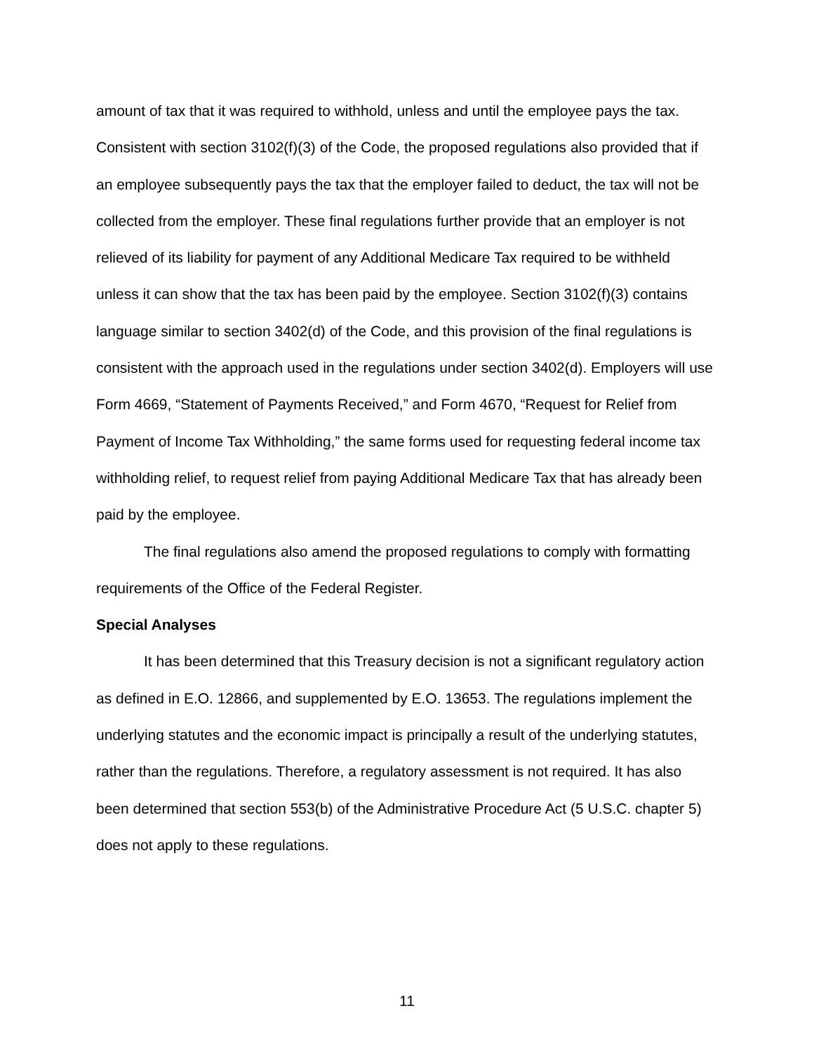amount of tax that it was required to withhold, unless and until the employee pays the tax. Consistent with section 3102(f)(3) of the Code, the proposed regulations also provided that if an employee subsequently pays the tax that the employer failed to deduct, the tax will not be collected from the employer. These final regulations further provide that an employer is not relieved of its liability for payment of any Additional Medicare Tax required to be withheld unless it can show that the tax has been paid by the employee. Section 3102(f)(3) contains language similar to section 3402(d) of the Code, and this provision of the final regulations is consistent with the approach used in the regulations under section 3402(d). Employers will use Form 4669, “Statement of Payments Received,” and Form 4670, “Request for Relief from Payment of Income Tax Withholding,” the same forms used for requesting federal income tax withholding relief, to request relief from paying Additional Medicare Tax that has already been paid by the employee.
The final regulations also amend the proposed regulations to comply with formatting requirements of the Office of the Federal Register.
Special Analyses
It has been determined that this Treasury decision is not a significant regulatory action as defined in E.O. 12866, and supplemented by E.O. 13653. The regulations implement the underlying statutes and the economic impact is principally a result of the underlying statutes, rather than the regulations. Therefore, a regulatory assessment is not required. It has also been determined that section 553(b) of the Administrative Procedure Act (5 U.S.C. chapter 5) does not apply to these regulations.
11